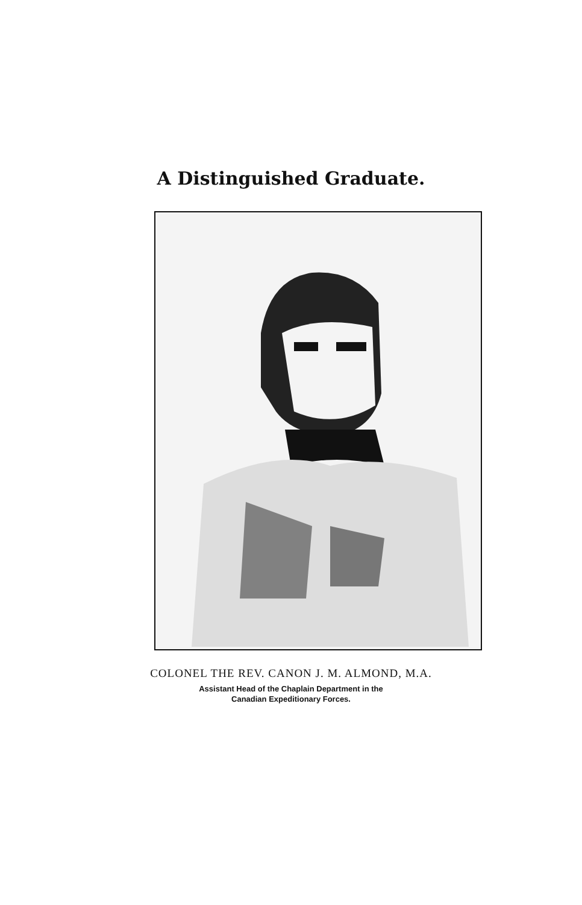A Distinguished Graduate.
COLONEL THE REV. CANON J. M. ALMOND, M.A.
Assistant Head of the Chaplain Department in the
Canadian Expeditionary Forces.